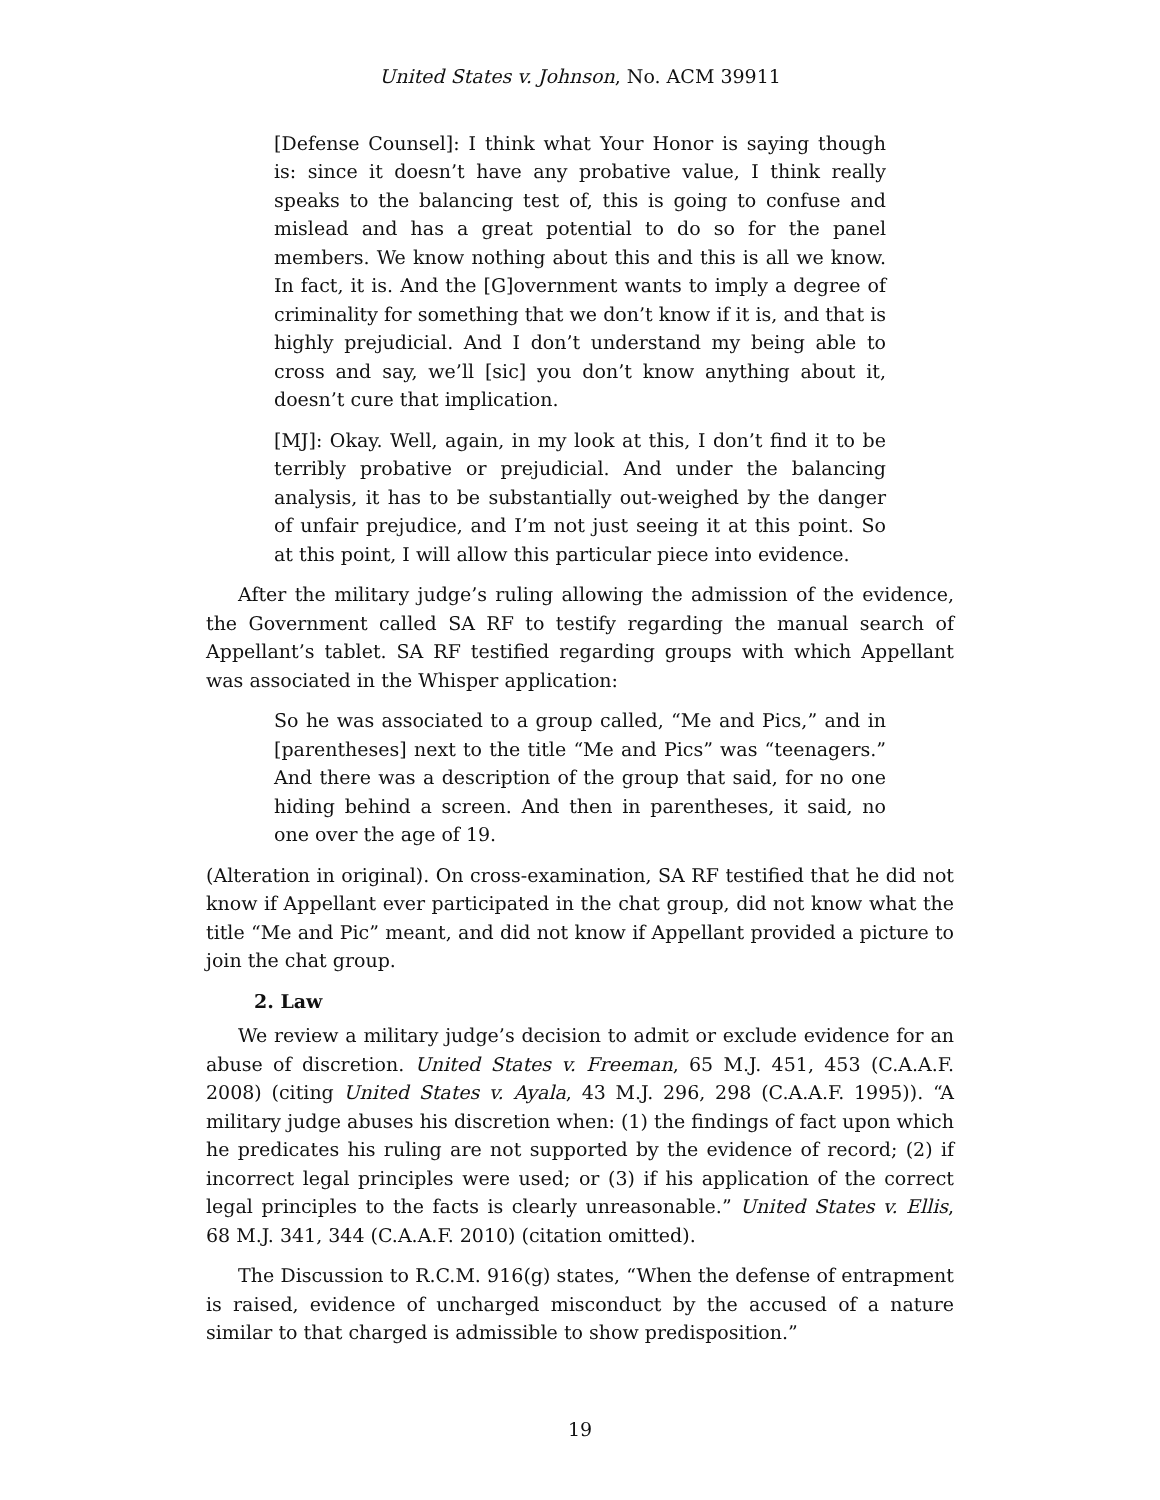United States v. Johnson, No. ACM 39911
[Defense Counsel]: I think what Your Honor is saying though is: since it doesn’t have any probative value, I think really speaks to the balancing test of, this is going to confuse and mislead and has a great potential to do so for the panel members. We know nothing about this and this is all we know. In fact, it is. And the [G]overnment wants to imply a degree of criminality for something that we don’t know if it is, and that is highly prejudicial. And I don’t understand my being able to cross and say, we’ll [sic] you don’t know anything about it, doesn’t cure that implication.
[MJ]: Okay. Well, again, in my look at this, I don’t find it to be terribly probative or prejudicial. And under the balancing analysis, it has to be substantially out-weighed by the danger of unfair prejudice, and I’m not just seeing it at this point. So at this point, I will allow this particular piece into evidence.
After the military judge’s ruling allowing the admission of the evidence, the Government called SA RF to testify regarding the manual search of Appellant’s tablet. SA RF testified regarding groups with which Appellant was associated in the Whisper application:
So he was associated to a group called, “Me and Pics,” and in [parentheses] next to the title “Me and Pics” was “teenagers.” And there was a description of the group that said, for no one hiding behind a screen. And then in parentheses, it said, no one over the age of 19.
(Alteration in original). On cross-examination, SA RF testified that he did not know if Appellant ever participated in the chat group, did not know what the title “Me and Pic” meant, and did not know if Appellant provided a picture to join the chat group.
2. Law
We review a military judge’s decision to admit or exclude evidence for an abuse of discretion. United States v. Freeman, 65 M.J. 451, 453 (C.A.A.F. 2008) (citing United States v. Ayala, 43 M.J. 296, 298 (C.A.A.F. 1995)). “A military judge abuses his discretion when: (1) the findings of fact upon which he predicates his ruling are not supported by the evidence of record; (2) if incorrect legal principles were used; or (3) if his application of the correct legal principles to the facts is clearly unreasonable.” United States v. Ellis, 68 M.J. 341, 344 (C.A.A.F. 2010) (citation omitted).
The Discussion to R.C.M. 916(g) states, “When the defense of entrapment is raised, evidence of uncharged misconduct by the accused of a nature similar to that charged is admissible to show predisposition.”
19